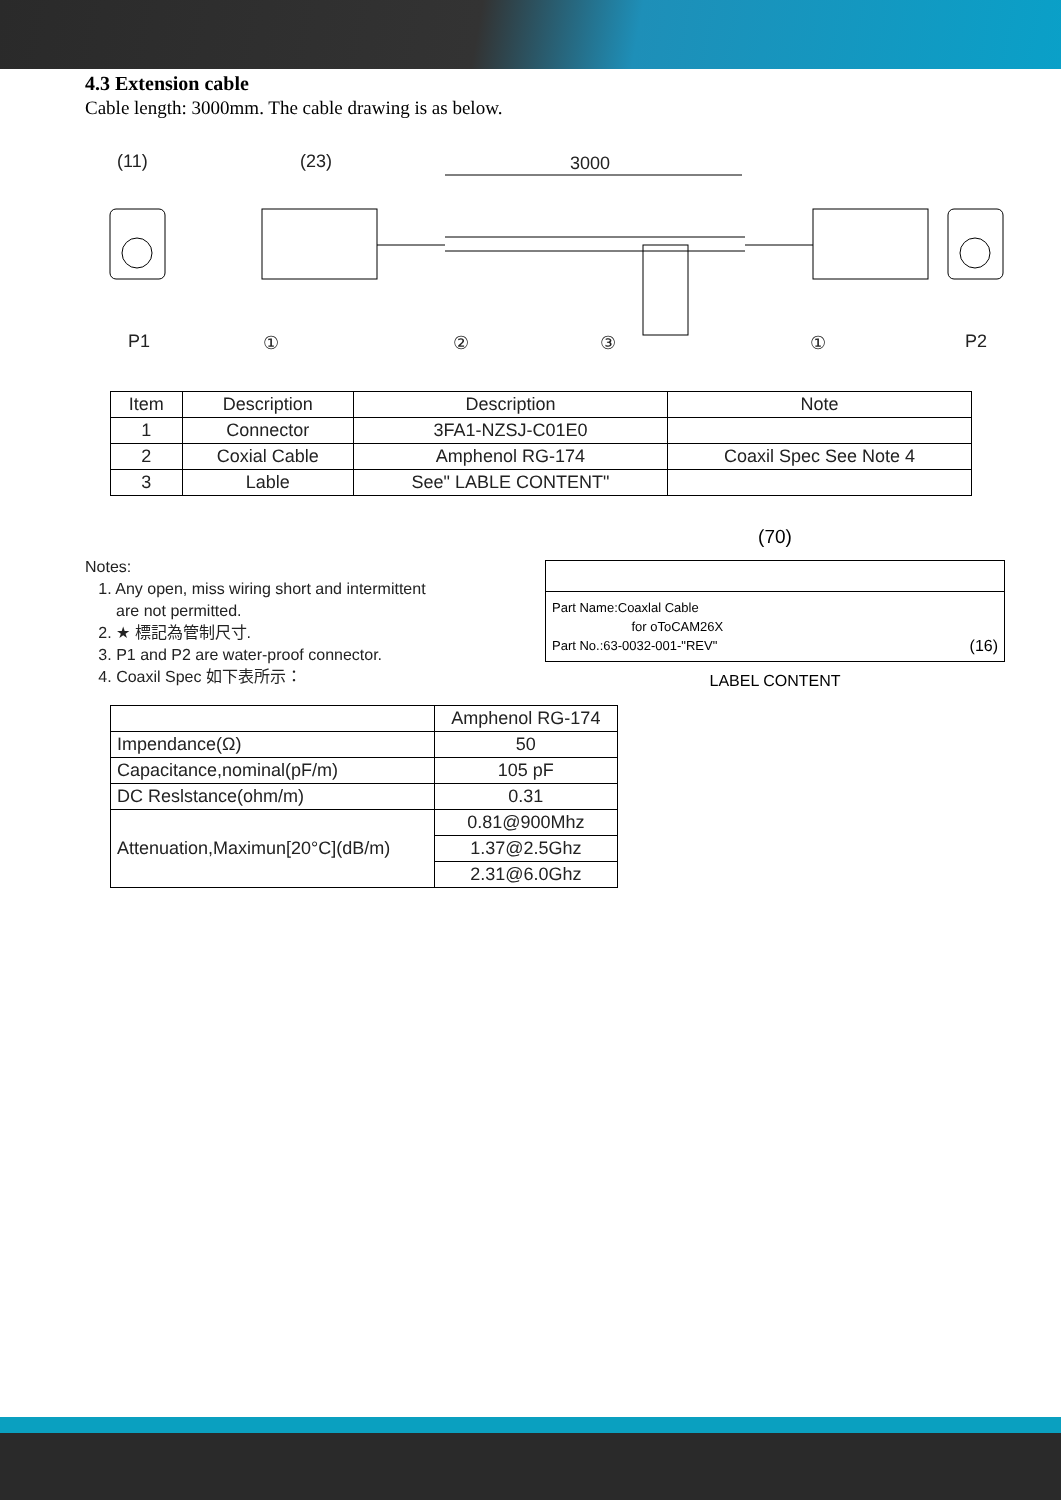4.3 Extension cable
Cable length: 3000mm. The cable drawing is as below.
(11)
(23)
3000
P1
P2
①
②
③
①
| Item | Description | Description | Note |
| --- | --- | --- | --- |
| 1 | Connector | 3FA1-NZSJ-C01E0 | |
| 2 | Coxial Cable | Amphenol RG-174 | Coaxil Spec See Note 4 |
| 3 | Lable | See" LABLE CONTENT" | |
Notes:
1. Any open, miss wiring short and intermittent
are not permitted.
2. ★ 標記為管制尺寸.
3. P1 and P2 are water-proof connector.
4. Coaxil Spec 如下表所示：
(70)
Part Name:Coaxlal Cable
for oToCAM26X
Part No.:63-0032-001-"REV" (16)
LABEL CONTENT
| | Amphenol RG-174 |
| Impendance(Ω) | 50 |
| Capacitance,nominal(pF/m) | 105 pF |
| DC Reslstance(ohm/m) | 0.31 |
| Attenuation,Maximun[20°C](dB/m) | 0.81@900Mhz |
| | 1.37@2.5Ghz |
| | 2.31@6.0Ghz |